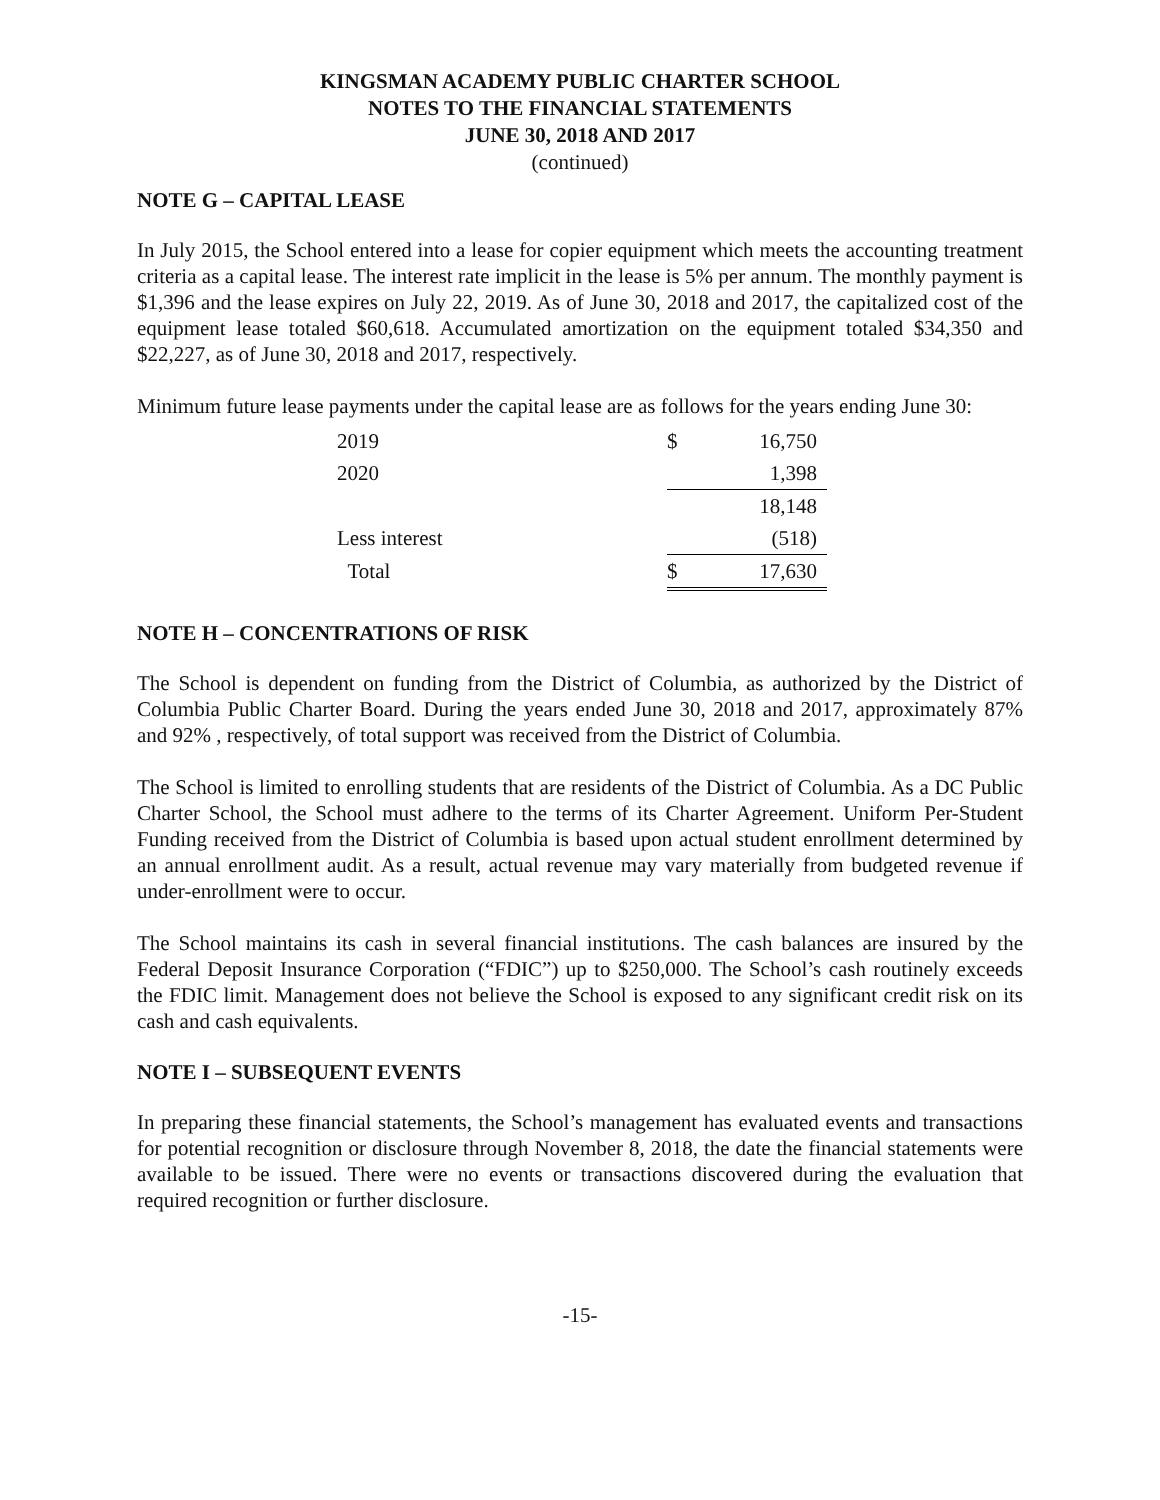KINGSMAN ACADEMY PUBLIC CHARTER SCHOOL
NOTES TO THE FINANCIAL STATEMENTS
JUNE 30, 2018 AND 2017
(continued)
NOTE G – CAPITAL LEASE
In July 2015, the School entered into a lease for copier equipment which meets the accounting treatment criteria as a capital lease. The interest rate implicit in the lease is 5% per annum. The monthly payment is $1,396 and the lease expires on July 22, 2019. As of June 30, 2018 and 2017, the capitalized cost of the equipment lease totaled $60,618. Accumulated amortization on the equipment totaled $34,350 and $22,227, as of June 30, 2018 and 2017, respectively.
Minimum future lease payments under the capital lease are as follows for the years ending June 30:
| 2019 | $ | 16,750 |
| 2020 | | 1,398 |
| | | 18,148 |
| Less interest | | (518) |
| Total | $ | 17,630 |
NOTE H – CONCENTRATIONS OF RISK
The School is dependent on funding from the District of Columbia, as authorized by the District of Columbia Public Charter Board. During the years ended June 30, 2018 and 2017, approximately 87% and 92% , respectively, of total support was received from the District of Columbia.
The School is limited to enrolling students that are residents of the District of Columbia. As a DC Public Charter School, the School must adhere to the terms of its Charter Agreement. Uniform Per-Student Funding received from the District of Columbia is based upon actual student enrollment determined by an annual enrollment audit. As a result, actual revenue may vary materially from budgeted revenue if under-enrollment were to occur.
The School maintains its cash in several financial institutions. The cash balances are insured by the Federal Deposit Insurance Corporation (“FDIC”) up to $250,000. The School’s cash routinely exceeds the FDIC limit. Management does not believe the School is exposed to any significant credit risk on its cash and cash equivalents.
NOTE I – SUBSEQUENT EVENTS
In preparing these financial statements, the School’s management has evaluated events and transactions for potential recognition or disclosure through November 8, 2018, the date the financial statements were available to be issued. There were no events or transactions discovered during the evaluation that required recognition or further disclosure.
-15-